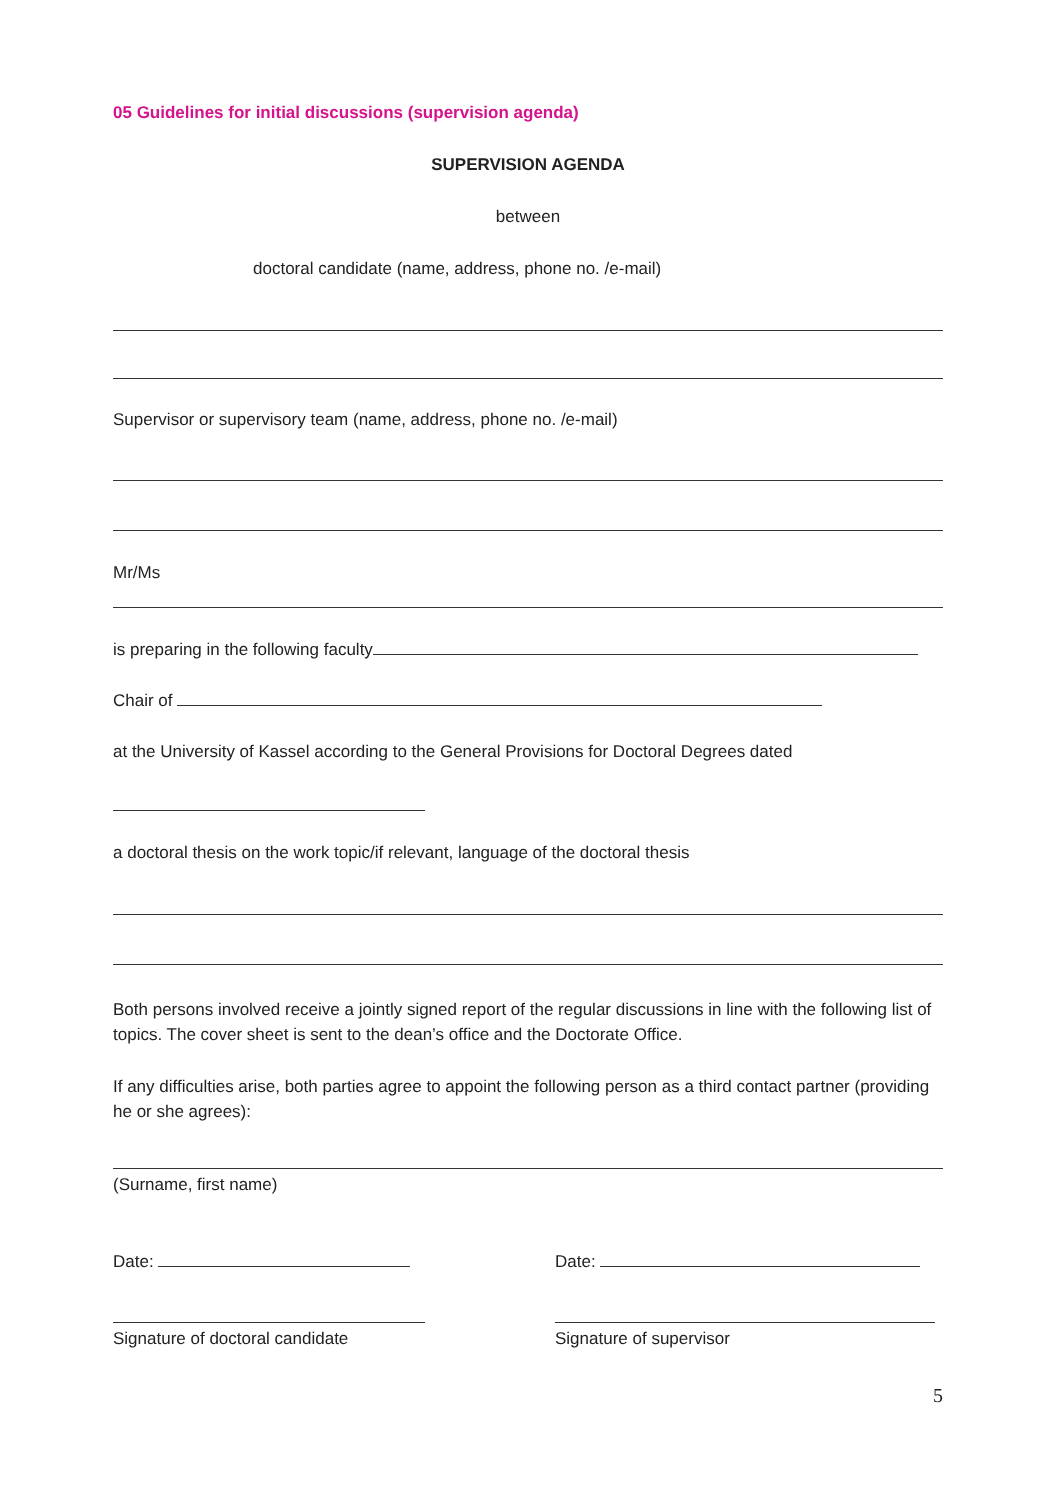05 Guidelines for initial discussions (supervision agenda)
SUPERVISION AGENDA
between
doctoral candidate (name, address, phone no. /e-mail)
Supervisor or supervisory team (name, address, phone no. /e-mail)
Mr/Ms
is preparing in the following faculty
Chair of
at the University of Kassel according to the General Provisions for Doctoral Degrees dated
a doctoral thesis on the work topic/if relevant, language of the doctoral thesis
Both persons involved receive a jointly signed report of the regular discussions in line with the following list of topics. The cover sheet is sent to the dean’s office and the Doctorate Office.
If any difficulties arise, both parties agree to appoint the following person as a third contact partner (providing he or she agrees):
(Surname, first name)
Date: Date:
Signature of doctoral candidate Signature of supervisor
5